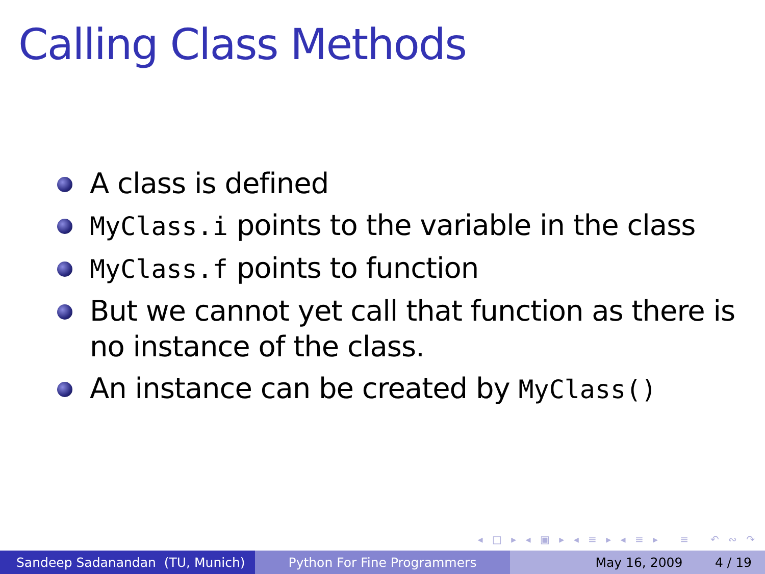Calling Class Methods
A class is defined
MyClass.i points to the variable in the class
MyClass.f points to function
But we cannot yet call that function as there is no instance of the class.
An instance can be created by MyClass()
◂ □ ▸ ◂ ▣ ▸ ◂ ≡ ▸ ◂ ≡ ▸ ≡ ↶ ∾ ↷
Sandeep Sadanandan (TU, Munich) Python For Fine Programmers May 16, 2009 4 / 19